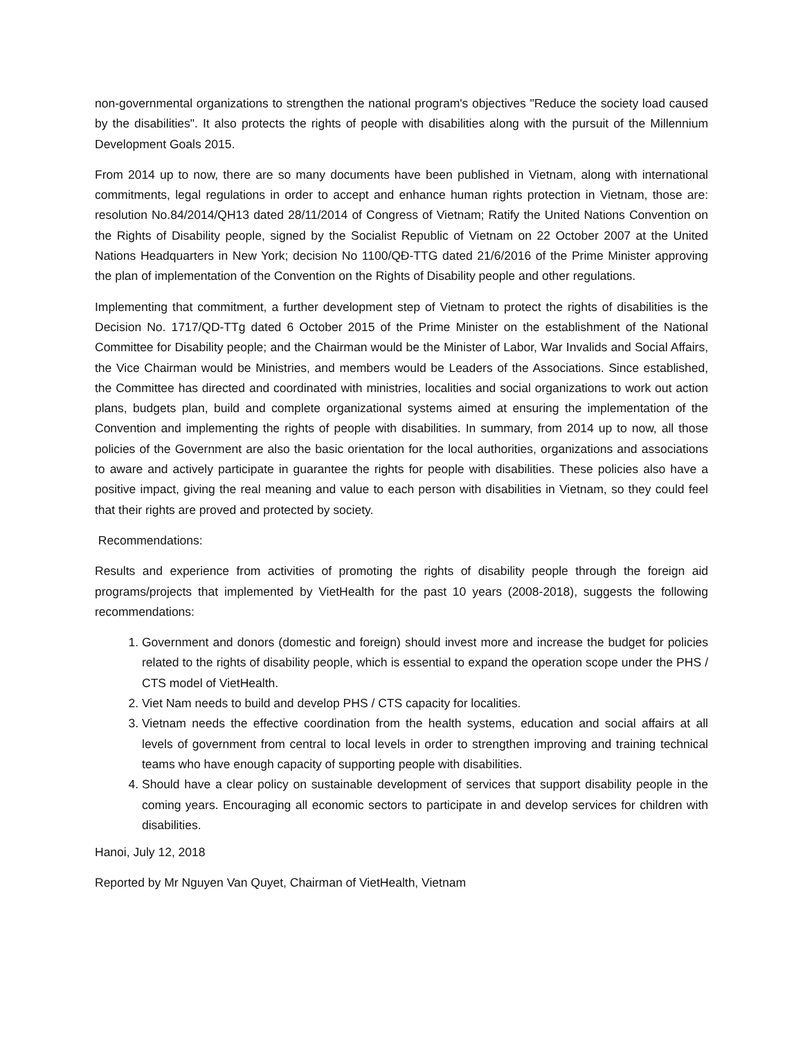non-governmental organizations to strengthen the national program's objectives "Reduce the society load caused by the disabilities". It also protects the rights of people with disabilities along with the pursuit of the Millennium Development Goals 2015.
From 2014 up to now, there are so many documents have been published in Vietnam, along with international commitments, legal regulations in order to accept and enhance human rights protection in Vietnam, those are: resolution No.84/2014/QH13 dated 28/11/2014 of Congress of Vietnam; Ratify the United Nations Convention on the Rights of Disability people, signed by the Socialist Republic of Vietnam on 22 October 2007 at the United Nations Headquarters in New York; decision No 1100/QĐ-TTG dated 21/6/2016 of the Prime Minister approving the plan of implementation of the Convention on the Rights of Disability people and other regulations.
Implementing that commitment, a further development step of Vietnam to protect the rights of disabilities is the Decision No. 1717/QD-TTg dated 6 October 2015 of the Prime Minister on the establishment of the National Committee for Disability people; and the Chairman would be the Minister of Labor, War Invalids and Social Affairs, the Vice Chairman would be Ministries, and members would be Leaders of the Associations. Since established, the Committee has directed and coordinated with ministries, localities and social organizations to work out action plans, budgets plan, build and complete organizational systems aimed at ensuring the implementation of the Convention and implementing the rights of people with disabilities. In summary, from 2014 up to now, all those policies of the Government are also the basic orientation for the local authorities, organizations and associations to aware and actively participate in guarantee the rights for people with disabilities. These policies also have a positive impact, giving the real meaning and value to each person with disabilities in Vietnam, so they could feel that their rights are proved and protected by society.
Recommendations:
Results and experience from activities of promoting the rights of disability people through the foreign aid programs/projects that implemented by VietHealth for the past 10 years (2008-2018), suggests the following recommendations:
1. Government and donors (domestic and foreign) should invest more and increase the budget for policies related to the rights of disability people, which is essential to expand the operation scope under the PHS / CTS model of VietHealth.
2. Viet Nam needs to build and develop PHS / CTS capacity for localities.
3. Vietnam needs the effective coordination from the health systems, education and social affairs at all levels of government from central to local levels in order to strengthen improving and training technical teams who have enough capacity of supporting people with disabilities.
4. Should have a clear policy on sustainable development of services that support disability people in the coming years. Encouraging all economic sectors to participate in and develop services for children with disabilities.
Hanoi, July 12, 2018
Reported by Mr Nguyen Van Quyet, Chairman of VietHealth, Vietnam